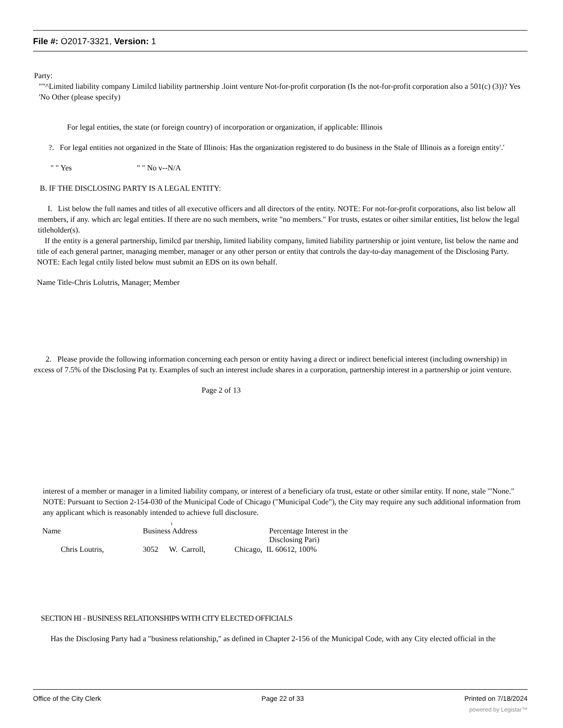File #: O2017-3321, Version: 1
Party:
""^Limited liability company Limilcd liability partnership .loint venture Not-for-profit corporation (Is the not-for-profit corporation also a 501(c) (3))? Yes 'No Other (please specify)
For legal entities, the state (or foreign country) of incorporation or organization, if applicable: Illinois
?. For legal entities not organized in the State of Illinois: Has the organization registered to do business in the Stale of Illinois as a foreign entity'.'
" " Yes " " No v--N/A
B. IF THE DISCLOSING PARTY IS A LEGAL ENTITY:
I. List below the full names and titles of all executive officers and all directors of the entity. NOTE: For not-for-profit corporations, also list below all members, if any. which arc legal entities. If there are no such members, write "no members." For trusts, estates or oiher similar entities, list below the legal titleholder(s).
If the entity is a general partnership, limilcd par tnership, limited liability company, limited liability partnership or joint venture, list below the name and title of each general partner, managing member, manager or any other person or entity that controls the day-to-day management of the Disclosing Party. NOTE: Each legal cntily listed below must submit an EDS on its own behalf.
Name Title-Chris Lolutris, Manager; Member
2. Please provide the following information concerning each person or entity having a direct or indirect beneficial interest (including ownership) in excess of 7.5% of the Disclosing Pat ty. Examples of such an interest include shares in a corporation, partnership interest in a partnership or joint venture.
Page 2 of 13
interest of a member or manager in a limited liability company, or interest of a beneficiary ofa trust, estate or other similar entity. If none, stale '"None." NOTE: Pursuant to Section 2-154-030 of the Municipal Code of Chicago ("Municipal Code"), the City may require any such additional information from any applicant which is reasonably intended to achieve full disclosure.
i
Name Business Address Percentage Interest in the
Disclosing Pari)
Chris Loutris, 3052 W. Carroll, Chicago, IL 60612, 100%
SECTION HI - BUSINESS RELATIONSHIPS WITH CITY ELECTED OFFICIALS
Has the Disclosing Party had a "business relationship," as defined in Chapter 2-156 of the Municipal Code, with any City elected official in the
Office of the City Clerk Page 22 of 33 Printed on 7/18/2024
powered by Legistar™